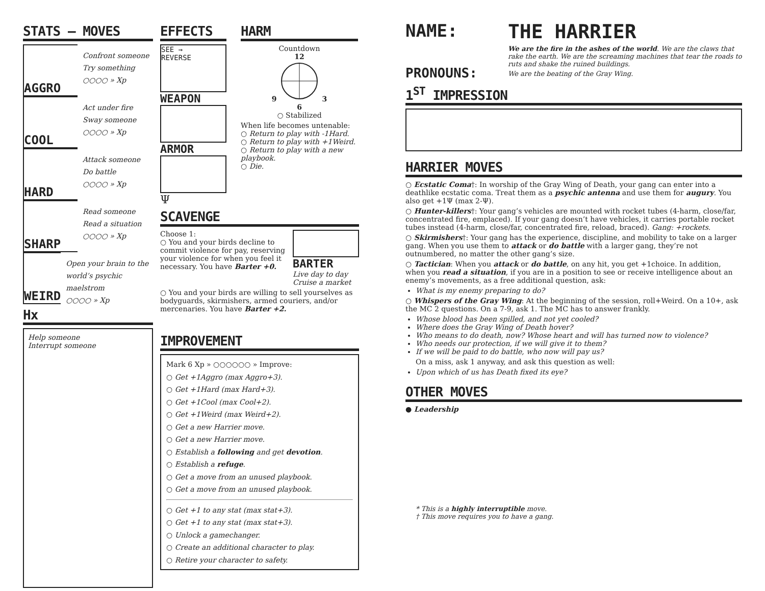STATS — MOVES
AGGRO
Confront someone
Try something
○○○○ » Xp
COOL
Act under fire
Sway someone
○○○○ » Xp
HARD
Attack someone
Do battle
○○○○ » Xp
SHARP
Read someone
Read a situation
○○○○ » Xp
WEIRD
Open your brain to the world’s psychic maelstrom
○○○○ » Xp
Hx
Help someone
Interrupt someone
EFFECTS
SEE →
REVERSE
WEAPON
ARMOR
Ψ
HARM
Countdown
12
9 3
6
○ Stabilized
When life becomes untenable:
○ Return to play with -1Hard.
○ Return to play with +1Weird.
○ Return to play with a new playbook.
○ Die.
SCAVENGE
Choose 1:
○ You and your birds decline to commit violence for pay, reserving your violence for when you feel it necessary. You have Barter +0.
BARTER
Live day to day
Cruise a market
○ You and your birds are willing to sell yourselves as bodyguards, skirmishers, armed couriers, and/or mercenaries. You have Barter +2.
IMPROVEMENT
Mark 6 Xp » ○○○○○○ » Improve:
○ Get +1Aggro (max Aggro+3).
○ Get +1Hard (max Hard+3).
○ Get +1Cool (max Cool+2).
○ Get +1Weird (max Weird+2).
○ Get a new Harrier move.
○ Get a new Harrier move.
○ Establish a following and get devotion.
○ Establish a refuge.
○ Get a move from an unused playbook.
○ Get a move from an unused playbook.
○ Get +1 to any stat (max stat+3).
○ Get +1 to any stat (max stat+3).
○ Unlock a gamechanger.
○ Create an additional character to play.
○ Retire your character to safety.
NAME:
PRONOUNS:
THE HARRIER
We are the fire in the ashes of the world. We are the claws that rake the earth. We are the screaming machines that tear the roads to ruts and shake the ruined buildings.
We are the beating of the Gray Wing.
1<sup>ST</sup> IMPRESSION
HARRIER MOVES
○ Ecstatic Coma†: In worship of the Gray Wing of Death, your gang can enter into a deathlike ecstatic coma. Treat them as a psychic antenna and use them for augury. You also get +1Ψ (max 2-Ψ).
○ Hunter-killers†: Your gang’s vehicles are mounted with rocket tubes (4-harm, close/far, concentrated fire, emplaced). If your gang doesn’t have vehicles, it carries portable rocket tubes instead (4-harm, close/far, concentrated fire, reload, braced). Gang: +rockets.
○ Skirmishers†: Your gang has the experience, discipline, and mobility to take on a larger gang. When you use them to attack or do battle with a larger gang, they’re not outnumbered, no matter the other gang’s size.
○ Tactician: When you attack or do battle, on any hit, you get +1choice. In addition, when you read a situation, if you are in a position to see or receive intelligence about an enemy’s movements, as a free additional question, ask:
What is my enemy preparing to do?
○ Whispers of the Gray Wing: At the beginning of the session, roll+Weird. On a 10+, ask the MC 2 questions. On a 7-9, ask 1. The MC has to answer frankly.
Whose blood has been spilled, and not yet cooled?
Where does the Gray Wing of Death hover?
Who means to do death, now? Whose heart and will has turned now to violence?
Who needs our protection, if we will give it to them?
If we will be paid to do battle, who now will pay us?
On a miss, ask 1 anyway, and ask this question as well:
Upon which of us has Death fixed its eye?
OTHER MOVES
● Leadership
* This is a highly interruptible move.
† This move requires you to have a gang.